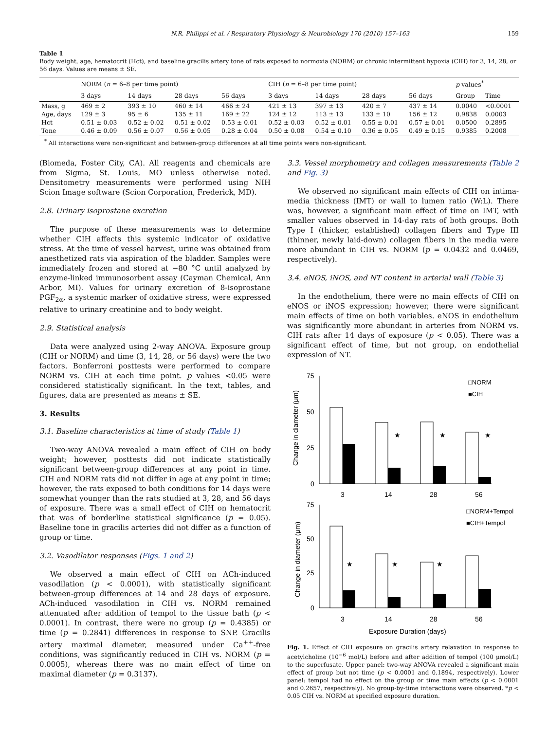N.R. Philippi et al. / Respiratory Physiology & Neurobiology 170 (2010) 157–163 159
Table 1
Body weight, age, hematocrit (Hct), and baseline gracilis artery tone of rats exposed to normoxia (NORM) or chronic intermittent hypoxia (CIH) for 3, 14, 28, or 56 days. Values are means ± SE.
| | NORM ( n = 6–8 per time point) | | | | CIH ( n = 6–8 per time point) | | | | p values<sup>*</sup> | |
| --- | --- | --- | --- | --- | --- | --- | --- | --- | --- | --- |
| | 3 days | 14 days | 28 days | 56 days | 3 days | 14 days | 28 days | 56 days | Group | Time |
| Mass, g | 469 ± 2 | 393 ± 10 | 460 ± 14 | 466 ± 24 | 421 ± 13 | 397 ± 13 | 420 ± 7 | 437 ± 14 | 0.0040 | <0.0001 |
| Age, days | 129 ± 3 | 95 ± 6 | 135 ± 11 | 169 ± 22 | 124 ± 12 | 113 ± 13 | 133 ± 10 | 156 ± 12 | 0.9838 | 0.0003 |
| Hct | 0.51 ± 0.03 | 0.52 ± 0.02 | 0.51 ± 0.02 | 0.53 ± 0.01 | 0.52 ± 0.03 | 0.52 ± 0.01 | 0.55 ± 0.01 | 0.57 ± 0.01 | 0.0500 | 0.2895 |
| Tone | 0.46 ± 0.09 | 0.56 ± 0.07 | 0.56 ± 0.05 | 0.28 ± 0.04 | 0.50 ± 0.08 | 0.54 ± 0.10 | 0.36 ± 0.05 | 0.49 ± 0.15 | 0.9385 | 0.2008 |
<sup>*</sup> All interactions were non-significant and between-group differences at all time points were non-significant.
(Biomeda, Foster City, CA). All reagents and chemicals are from Sigma, St. Louis, MO unless otherwise noted. Densitometry measurements were performed using NIH Scion Image software (Scion Corporation, Frederick, MD).
2.8. Urinary isoprostane excretion
The purpose of these measurements was to determine whether CIH affects this systemic indicator of oxidative stress. At the time of vessel harvest, urine was obtained from anesthetized rats via aspiration of the bladder. Samples were immediately frozen and stored at −80 °C until analyzed by enzyme-linked immunosorbent assay (Cayman Chemical, Ann Arbor, MI). Values for urinary excretion of 8-isoprostane PGF<sub>2α</sub>, a systemic marker of oxidative stress, were expressed relative to urinary creatinine and to body weight.
2.9. Statistical analysis
Data were analyzed using 2-way ANOVA. Exposure group (CIH or NORM) and time (3, 14, 28, or 56 days) were the two factors. Bonferroni posttests were performed to compare NORM vs. CIH at each time point. p values <0.05 were considered statistically significant. In the text, tables, and figures, data are presented as means ± SE.
3. Results
3.1. Baseline characteristics at time of study (Table 1)
Two-way ANOVA revealed a main effect of CIH on body weight; however, posttests did not indicate statistically significant between-group differences at any point in time. CIH and NORM rats did not differ in age at any point in time; however, the rats exposed to both conditions for 14 days were somewhat younger than the rats studied at 3, 28, and 56 days of exposure. There was a small effect of CIH on hematocrit that was of borderline statistical significance (p = 0.05). Baseline tone in gracilis arteries did not differ as a function of group or time.
3.2. Vasodilator responses (Figs. 1 and 2)
We observed a main effect of CIH on ACh-induced vasodilation (p < 0.0001), with statistically significant between-group differences at 14 and 28 days of exposure. ACh-induced vasodilation in CIH vs. NORM remained attenuated after addition of tempol to the tissue bath (p < 0.0001). In contrast, there were no group (p = 0.4385) or time (p = 0.2841) differences in response to SNP. Gracilis artery maximal diameter, measured under Ca<sup>++</sup>-free conditions, was significantly reduced in CIH vs. NORM (p = 0.0005), whereas there was no main effect of time on maximal diameter (p = 0.3137).
3.3. Vessel morphometry and collagen measurements (Table 2 and Fig. 3)
We observed no significant main effects of CIH on intima-media thickness (IMT) or wall to lumen ratio (W:L). There was, however, a significant main effect of time on IMT, with smaller values observed in 14-day rats of both groups. Both Type I (thicker, established) collagen fibers and Type III (thinner, newly laid-down) collagen fibers in the media were more abundant in CIH vs. NORM (p = 0.0432 and 0.0469, respectively).
3.4. eNOS, iNOS, and NT content in arterial wall (Table 3)
In the endothelium, there were no main effects of CIH on eNOS or iNOS expression; however, there were significant main effects of time on both variables. eNOS in endothelium was significantly more abundant in arteries from NORM vs. CIH rats after 14 days of exposure (p < 0.05). There was a significant effect of time, but not group, on endothelial expression of NT.
75
50
25
0
Change in diameter (μm)
★
★
★
3
14
28
56
□NORM
■CIH
75
50
25
0
Change in diameter (μm)
★
★
★
3
14
28
56
□NORM+Tempol
■CIH+Tempol
Exposure Duration (days)
Fig. 1. Effect of CIH exposure on gracilis artery relaxation in response to acetylcholine (10<sup>−6</sup> mol/L) before and after addition of tempol (100 μmol/L) to the superfusate. Upper panel: two-way ANOVA revealed a significant main effect of group but not time (p < 0.0001 and 0.1894, respectively). Lower panel: tempol had no effect on the group or time main effects (p < 0.0001 and 0.2657, respectively). No group-by-time interactions were observed. *p < 0.05 CIH vs. NORM at specified exposure duration.